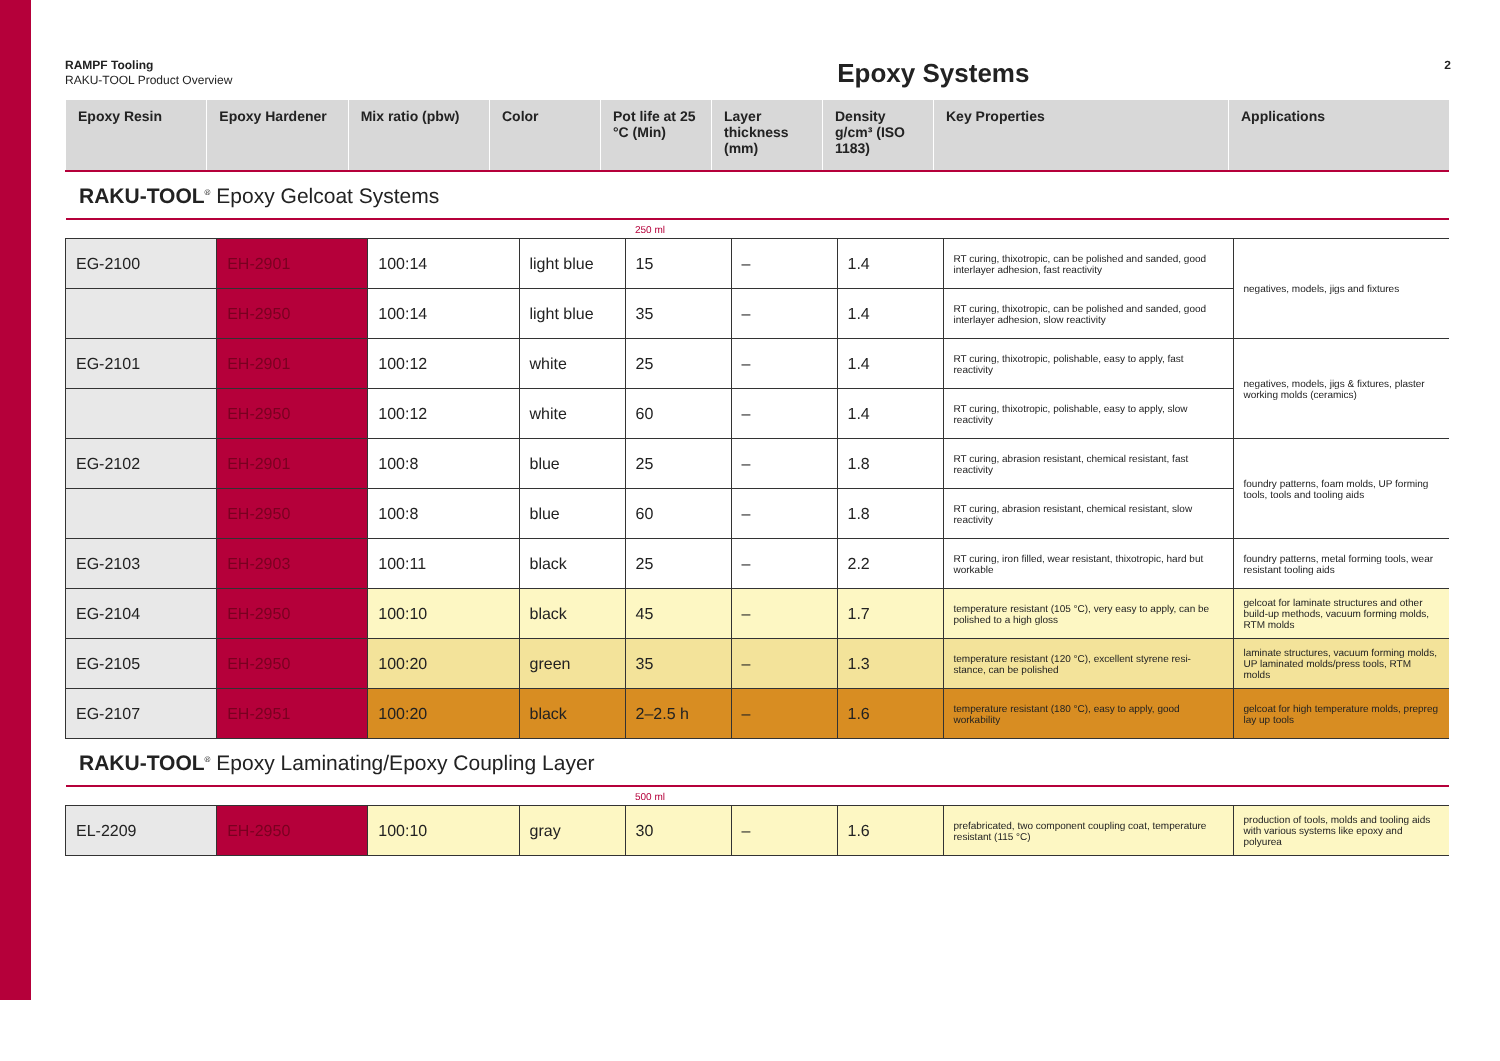RAMPF Tooling
RAKU-TOOL Product Overview
Epoxy Systems
2
| Epoxy Resin | Epoxy Hardener | Mix ratio (pbw) | Color | Pot life at 25 °C (Min) | Layer thickness (mm) | Density g/cm³ (ISO 1183) | Key Properties | Applications |
| --- | --- | --- | --- | --- | --- | --- | --- | --- |
RAKU-TOOL<sup>®</sup> Epoxy Gelcoat Systems
| | | | | 250 ml | | | | |
| EG-2100 | EH-2901 | 100:14 | light blue | 15 | – | 1.4 | RT curing, thixotropic, can be polished and sanded, good interlayer adhesion, fast reactivity | negatives, models, jigs and fixtures |
| | EH-2950 | 100:14 | light blue | 35 | – | 1.4 | RT curing, thixotropic, can be polished and sanded, good interlayer adhesion, slow reactivity | |
| EG-2101 | EH-2901 | 100:12 | white | 25 | – | 1.4 | RT curing, thixotropic, polishable, easy to apply, fast reactivity | negatives, models, jigs & fixtures, plaster working molds (ceramics) |
| | EH-2950 | 100:12 | white | 60 | – | 1.4 | RT curing, thixotropic, polishable, easy to apply, slow reactivity | |
| EG-2102 | EH-2901 | 100:8 | blue | 25 | – | 1.8 | RT curing, abrasion resistant, chemical resistant, fast reactivity | foundry patterns, foam molds, UP forming tools, tools and tooling aids |
| | EH-2950 | 100:8 | blue | 60 | – | 1.8 | RT curing, abrasion resistant, chemical resistant, slow reactivity | |
| EG-2103 | EH-2903 | 100:11 | black | 25 | – | 2.2 | RT curing, iron filled, wear resistant, thixotropic, hard but workable | foundry patterns, metal forming tools, wear resistant tooling aids |
| EG-2104 | EH-2950 | 100:10 | black | 45 | – | 1.7 | temperature resistant (105 °C), very easy to apply, can be polished to a high gloss | gelcoat for laminate structures and other build-up methods, vacuum forming molds, RTM molds |
| EG-2105 | EH-2950 | 100:20 | green | 35 | – | 1.3 | temperature resistant (120 °C), excellent styrene resi-stance, can be polished | laminate structures, vacuum forming molds, UP laminated molds/press tools, RTM molds |
| EG-2107 | EH-2951 | 100:20 | black | 2–2.5 h | – | 1.6 | temperature resistant (180 °C), easy to apply, good workability | gelcoat for high temperature molds, prepreg lay up tools |
RAKU-TOOL<sup>®</sup> Epoxy Laminating/Epoxy Coupling Layer
| | | | | 500 ml | | | | |
| EL-2209 | EH-2950 | 100:10 | gray | 30 | – | 1.6 | prefabricated, two component coupling coat, temperature resistant (115 °C) | production of tools, molds and tooling aids with various systems like epoxy and polyurea |